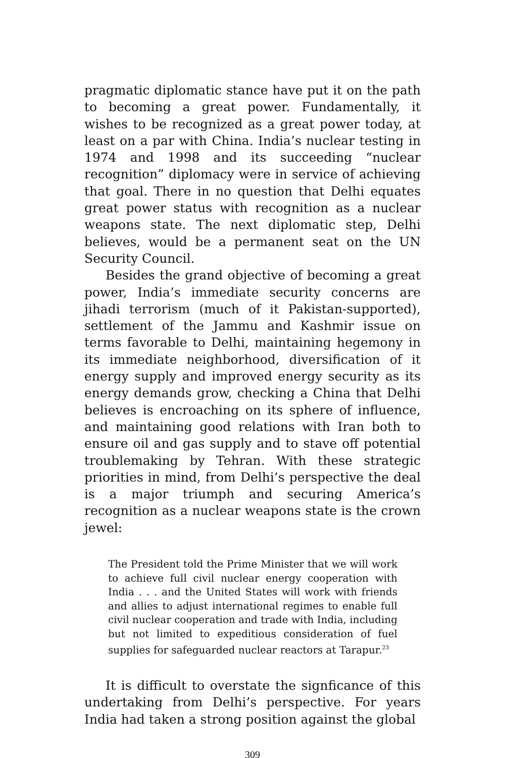pragmatic diplomatic stance have put it on the path to becoming a great power. Fundamentally, it wishes to be recognized as a great power today, at least on a par with China. India’s nuclear testing in 1974 and 1998 and its succeeding “nuclear recognition” diplomacy were in service of achieving that goal. There in no question that Delhi equates great power status with recognition as a nuclear weapons state. The next diplomatic step, Delhi believes, would be a permanent seat on the UN Security Council.
Besides the grand objective of becoming a great power, India’s immediate security concerns are jihadi terrorism (much of it Pakistan-supported), settlement of the Jammu and Kashmir issue on terms favorable to Delhi, maintaining hegemony in its immediate neighborhood, diversification of it energy supply and improved energy security as its energy demands grow, checking a China that Delhi believes is encroaching on its sphere of influence, and maintaining good relations with Iran both to ensure oil and gas supply and to stave off potential troublemaking by Tehran. With these strategic priorities in mind, from Delhi’s perspective the deal is a major triumph and securing America’s recognition as a nuclear weapons state is the crown jewel:
The President told the Prime Minister that we will work to achieve full civil nuclear energy cooperation with India . . . and the United States will work with friends and allies to adjust international regimes to enable full civil nuclear cooperation and trade with India, including but not limited to expeditious consideration of fuel supplies for safeguarded nuclear reactors at Tarapur.<sup>23</sup>
It is difficult to overstate the signficance of this undertaking from Delhi’s perspective. For years India had taken a strong position against the global
309